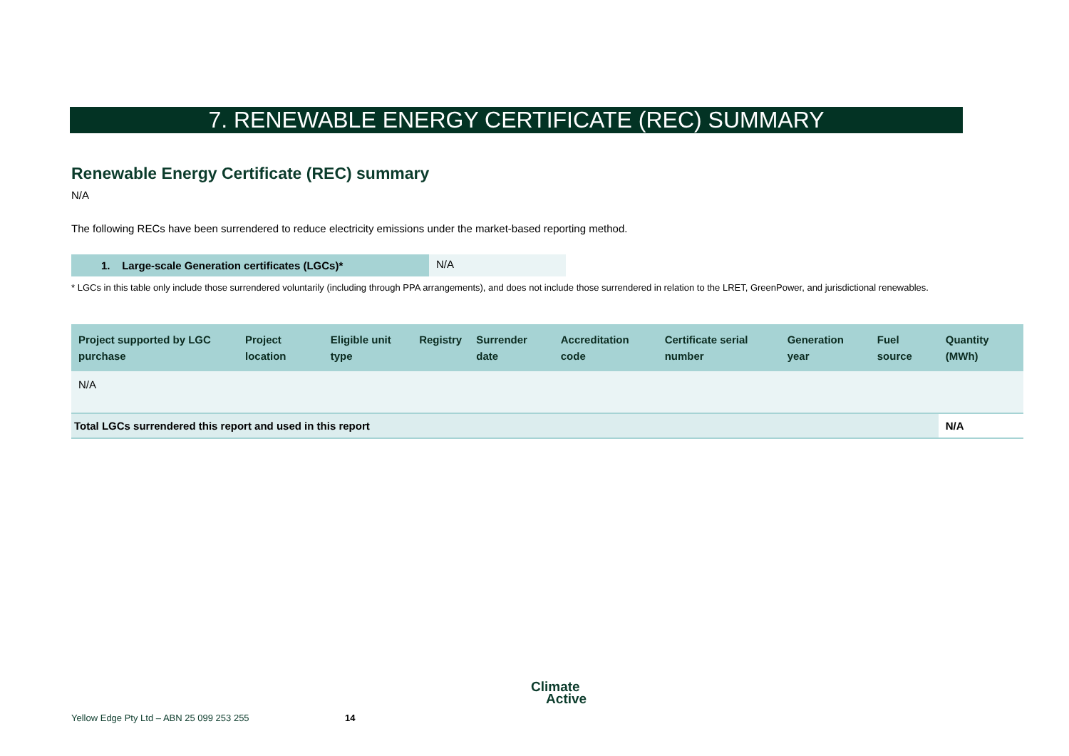7. RENEWABLE ENERGY CERTIFICATE (REC) SUMMARY
Renewable Energy Certificate (REC) summary
N/A
The following RECs have been surrendered to reduce electricity emissions under the market-based reporting method.
1. Large-scale Generation certificates (LGCs)* N/A
* LGCs in this table only include those surrendered voluntarily (including through PPA arrangements), and does not include those surrendered in relation to the LRET, GreenPower, and jurisdictional renewables.
| Project supported by LGC purchase | Project location | Eligible unit type | Registry | Surrender date | Accreditation code | Certificate serial number | Generation year | Fuel source | Quantity (MWh) |
| --- | --- | --- | --- | --- | --- | --- | --- | --- | --- |
| N/A | | | | | | | | | |
| Total LGCs surrendered this report and used in this report | | | | | | | | | N/A |
Yellow Edge Pty Ltd – ABN 25 099 253 255
14
Climate
Active